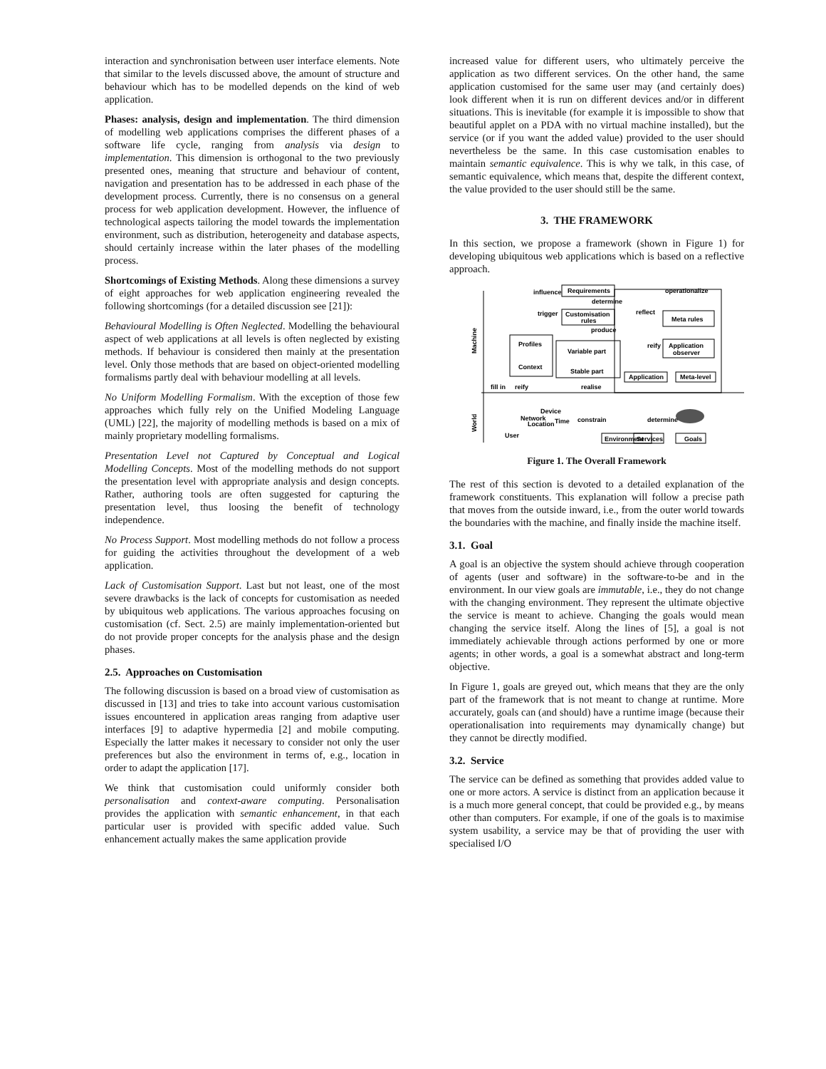interaction and synchronisation between user interface elements. Note that similar to the levels discussed above, the amount of structure and behaviour which has to be modelled depends on the kind of web application.
Phases: analysis, design and implementation. The third dimension of modelling web applications comprises the different phases of a software life cycle, ranging from analysis via design to implementation. This dimension is orthogonal to the two previously presented ones, meaning that structure and behaviour of content, navigation and presentation has to be addressed in each phase of the development process. Currently, there is no consensus on a general process for web application development. However, the influence of technological aspects tailoring the model towards the implementation environment, such as distribution, heterogeneity and database aspects, should certainly increase within the later phases of the modelling process.
Shortcomings of Existing Methods. Along these dimensions a survey of eight approaches for web application engineering revealed the following shortcomings (for a detailed discussion see [21]):
Behavioural Modelling is Often Neglected. Modelling the behavioural aspect of web applications at all levels is often neglected by existing methods. If behaviour is considered then mainly at the presentation level. Only those methods that are based on object-oriented modelling formalisms partly deal with behaviour modelling at all levels.
No Uniform Modelling Formalism. With the exception of those few approaches which fully rely on the Unified Modeling Language (UML) [22], the majority of modelling methods is based on a mix of mainly proprietary modelling formalisms.
Presentation Level not Captured by Conceptual and Logical Modelling Concepts. Most of the modelling methods do not support the presentation level with appropriate analysis and design concepts. Rather, authoring tools are often suggested for capturing the presentation level, thus loosing the benefit of technology independence.
No Process Support. Most modelling methods do not follow a process for guiding the activities throughout the development of a web application.
Lack of Customisation Support. Last but not least, one of the most severe drawbacks is the lack of concepts for customisation as needed by ubiquitous web applications. The various approaches focusing on customisation (cf. Sect. 2.5) are mainly implementation-oriented but do not provide proper concepts for the analysis phase and the design phases.
2.5. Approaches on Customisation
The following discussion is based on a broad view of customisation as discussed in [13] and tries to take into account various customisation issues encountered in application areas ranging from adaptive user interfaces [9] to adaptive hypermedia [2] and mobile computing. Especially the latter makes it necessary to consider not only the user preferences but also the environment in terms of, e.g., location in order to adapt the application [17].
We think that customisation could uniformly consider both personalisation and context-aware computing. Personalisation provides the application with semantic enhancement, in that each particular user is provided with specific added value. Such enhancement actually makes the same application provide
increased value for different users, who ultimately perceive the application as two different services. On the other hand, the same application customised for the same user may (and certainly does) look different when it is run on different devices and/or in different situations. This is inevitable (for example it is impossible to show that beautiful applet on a PDA with no virtual machine installed), but the service (or if you want the added value) provided to the user should nevertheless be the same. In this case customisation enables to maintain semantic equivalence. This is why we talk, in this case, of semantic equivalence, which means that, despite the different context, the value provided to the user should still be the same.
3. THE FRAMEWORK
In this section, we propose a framework (shown in Figure 1) for developing ubiquitous web applications which is based on a reflective approach.
Requirements
influence
operationalize
determine
Customisation
rules
trigger
reflect
Meta rules
produce
Machine
Profiles
Context
Variable part
Stable part
reify
Application
observer
Application
Meta-level
fill in
reify
realise
Device
Network
Location
Time
constrain
determine
World
User
Environment
Services
Goals
Figure 1. The Overall Framework
The rest of this section is devoted to a detailed explanation of the framework constituents. This explanation will follow a precise path that moves from the outside inward, i.e., from the outer world towards the boundaries with the machine, and finally inside the machine itself.
3.1. Goal
A goal is an objective the system should achieve through cooperation of agents (user and software) in the software-to-be and in the environment. In our view goals are immutable, i.e., they do not change with the changing environment. They represent the ultimate objective the service is meant to achieve. Changing the goals would mean changing the service itself. Along the lines of [5], a goal is not immediately achievable through actions performed by one or more agents; in other words, a goal is a somewhat abstract and long-term objective.
In Figure 1, goals are greyed out, which means that they are the only part of the framework that is not meant to change at runtime. More accurately, goals can (and should) have a runtime image (because their operationalisation into requirements may dynamically change) but they cannot be directly modified.
3.2. Service
The service can be defined as something that provides added value to one or more actors. A service is distinct from an application because it is a much more general concept, that could be provided e.g., by means other than computers. For example, if one of the goals is to maximise system usability, a service may be that of providing the user with specialised I/O